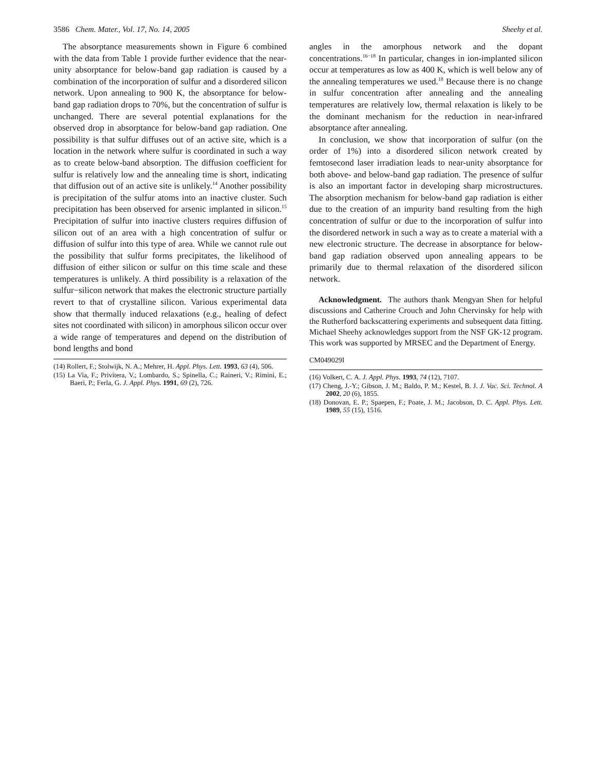3586 Chem. Mater., Vol. 17, No. 14, 2005 Sheehy et al.
The absorptance measurements shown in Figure 6 combined with the data from Table 1 provide further evidence that the near-unity absorptance for below-band gap radiation is caused by a combination of the incorporation of sulfur and a disordered silicon network. Upon annealing to 900 K, the absorptance for below-band gap radiation drops to 70%, but the concentration of sulfur is unchanged. There are several potential explanations for the observed drop in absorptance for below-band gap radiation. One possibility is that sulfur diffuses out of an active site, which is a location in the network where sulfur is coordinated in such a way as to create below-band absorption. The diffusion coefficient for sulfur is relatively low and the annealing time is short, indicating that diffusion out of an active site is unlikely.<sup>14</sup> Another possibility is precipitation of the sulfur atoms into an inactive cluster. Such precipitation has been observed for arsenic implanted in silicon.<sup>15</sup> Precipitation of sulfur into inactive clusters requires diffusion of silicon out of an area with a high concentration of sulfur or diffusion of sulfur into this type of area. While we cannot rule out the possibility that sulfur forms precipitates, the likelihood of diffusion of either silicon or sulfur on this time scale and these temperatures is unlikely. A third possibility is a relaxation of the sulfur−silicon network that makes the electronic structure partially revert to that of crystalline silicon. Various experimental data show that thermally induced relaxations (e.g., healing of defect sites not coordinated with silicon) in amorphous silicon occur over a wide range of temperatures and depend on the distribution of bond lengths and bond
(14) Rollert, F.; Stolwijk, N. A.; Mehrer, H. Appl. Phys. Lett. 1993, 63 (4), 506.
(15) La Via, F.; Privitera, V.; Lombardo, S.; Spinella, C.; Raineri, V.; Rimini, E.; Baeri, P.; Ferla, G. J. Appl. Phys. 1991, 69 (2), 726.
angles in the amorphous network and the dopant concentrations.<sup>16−18</sup> In particular, changes in ion-implanted silicon occur at temperatures as low as 400 K, which is well below any of the annealing temperatures we used.<sup>18</sup> Because there is no change in sulfur concentration after annealing and the annealing temperatures are relatively low, thermal relaxation is likely to be the dominant mechanism for the reduction in near-infrared absorptance after annealing.
In conclusion, we show that incorporation of sulfur (on the order of 1%) into a disordered silicon network created by femtosecond laser irradiation leads to near-unity absorptance for both above- and below-band gap radiation. The presence of sulfur is also an important factor in developing sharp microstructures. The absorption mechanism for below-band gap radiation is either due to the creation of an impurity band resulting from the high concentration of sulfur or due to the incorporation of sulfur into the disordered network in such a way as to create a material with a new electronic structure. The decrease in absorptance for below-band gap radiation observed upon annealing appears to be primarily due to thermal relaxation of the disordered silicon network.
Acknowledgment. The authors thank Mengyan Shen for helpful discussions and Catherine Crouch and John Chervinsky for help with the Rutherford backscattering experiments and subsequent data fitting. Michael Sheehy acknowledges support from the NSF GK-12 program. This work was supported by MRSEC and the Department of Energy.
CM049029I
(16) Volkert, C. A. J. Appl. Phys. 1993, 74 (12), 7107.
(17) Cheng, J.-Y.; Gibson, J. M.; Baldo, P. M.; Kestel, B. J. J. Vac. Sci. Technol. A 2002, 20 (6), 1855.
(18) Donovan, E. P.; Spaepen, F.; Poate, J. M.; Jacobson, D. C. Appl. Phys. Lett. 1989, 55 (15), 1516.